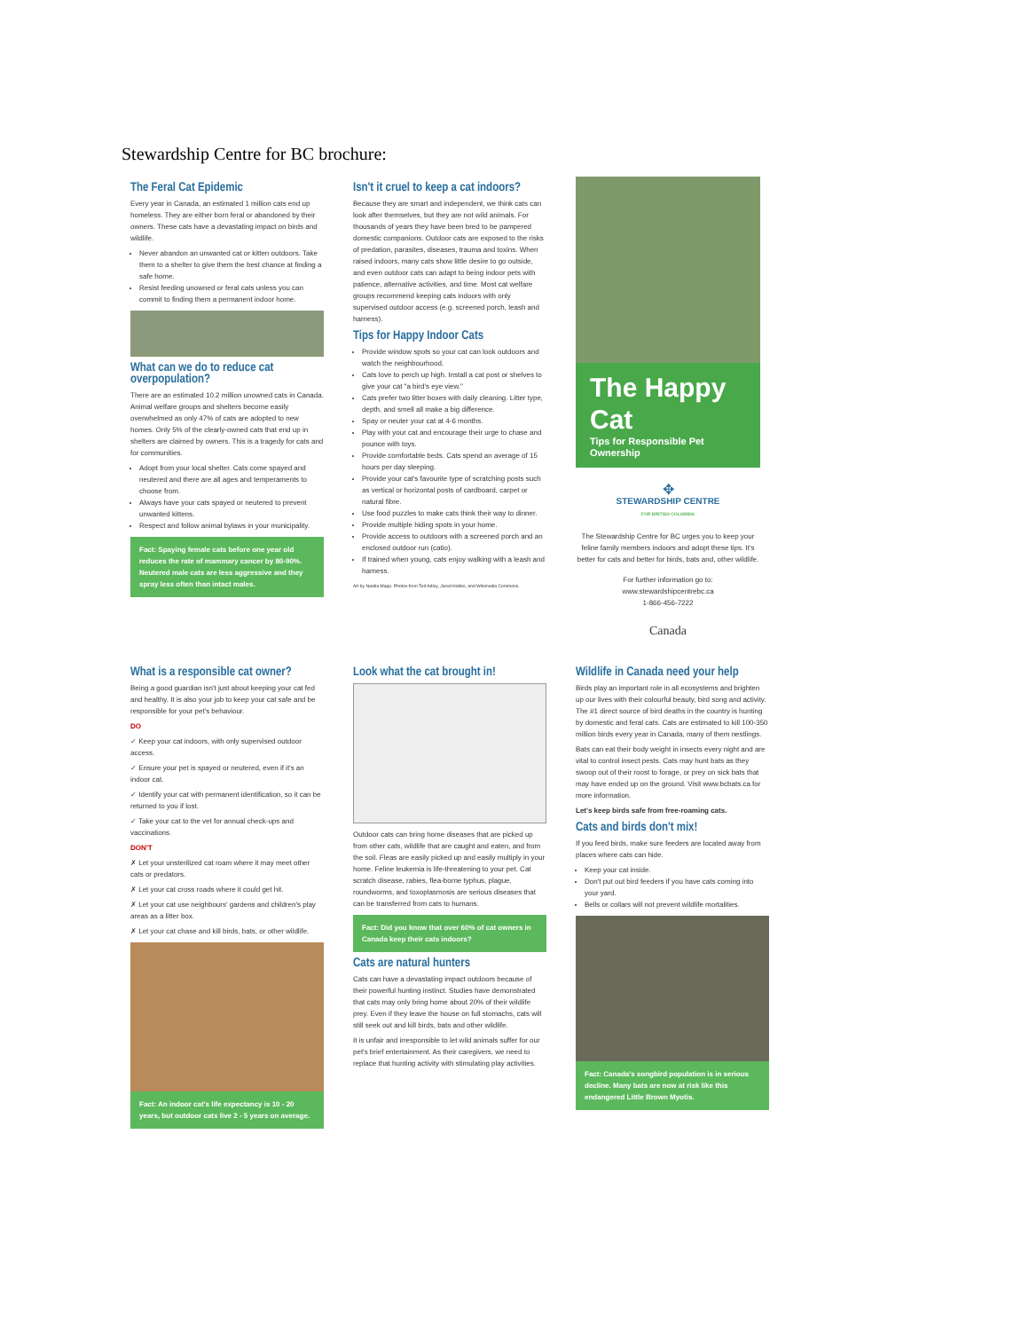Stewardship Centre for BC brochure:
The Feral Cat Epidemic
Every year in Canada, an estimated 1 million cats end up homeless. They are either born feral or abandoned by their owners. These cats have a devastating impact on birds and wildlife.
Never abandon an unwanted cat or kitten outdoors. Take them to a shelter to give them the best chance at finding a safe home.
Resist feeding unowned or feral cats unless you can commit to finding them a permanent indoor home.
What can we do to reduce cat overpopulation?
There are an estimated 10.2 million unowned cats in Canada. Animal welfare groups and shelters become easily overwhelmed as only 47% of cats are adopted to new homes. Only 5% of the clearly-owned cats that end up in shelters are claimed by owners. This is a tragedy for cats and for communities.
Adopt from your local shelter. Cats come spayed and neutered and there are all ages and temperaments to choose from.
Always have your cats spayed or neutered to prevent unwanted kittens.
Respect and follow animal bylaws in your municipality.
Fact: Spaying female cats before one year old reduces the rate of mammary cancer by 80-90%. Neutered male cats are less aggressive and they spray less often than intact males.
Isn't it cruel to keep a cat indoors?
Because they are smart and independent, we think cats can look after themselves, but they are not wild animals. For thousands of years they have been bred to be pampered domestic companions. Outdoor cats are exposed to the risks of predation, parasites, diseases, trauma and toxins. When raised indoors, many cats show little desire to go outside, and even outdoor cats can adapt to being indoor pets with patience, alternative activities, and time. Most cat welfare groups recommend keeping cats indoors with only supervised outdoor access (e.g. screened porch, leash and harness).
Tips for Happy Indoor Cats
Provide window spots so your cat can look outdoors and watch the neighbourhood.
Cats love to perch up high. Install a cat post or shelves to give your cat "a bird's eye view."
Cats prefer two litter boxes with daily cleaning. Litter type, depth, and smell all make a big difference.
Spay or neuter your cat at 4-6 months.
Play with your cat and encourage their urge to chase and pounce with toys.
Provide comfortable beds. Cats spend an average of 15 hours per day sleeping.
Provide your cat's favourite type of scratching posts such as vertical or horizontal posts of cardboard, carpet or natural fibre.
Use food puzzles to make cats think their way to dinner.
Provide multiple hiding spots in your home.
Provide access to outdoors with a screened porch and an enclosed outdoor run (catio).
If trained when young, cats enjoy walking with a leash and harness.
Art by Nardia Mapp. Photos from Ted Adley, Jared Hobbs, and Wikimedia Commons.
The Happy Cat
Tips for Responsible Pet Ownership
✥
STEWARDSHIP CENTRE
FOR BRITISH COLUMBIA
The Stewardship Centre for BC urges you to keep your feline family members indoors and adopt these tips. It's better for cats and better for birds, bats and, other wildlife.
For further information go to:
www.stewardshipcentrebc.ca
1-866-456-7222
Canada
What is a responsible cat owner?
Being a good guardian isn't just about keeping your cat fed and healthy. It is also your job to keep your cat safe and be responsible for your pet's behaviour.
DO
✓ Keep your cat indoors, with only supervised outdoor access.
✓ Ensure your pet is spayed or neutered, even if it's an indoor cat.
✓ Identify your cat with permanent identification, so it can be returned to you if lost.
✓ Take your cat to the vet for annual check-ups and vaccinations.
DON'T
✗ Let your unsterilized cat roam where it may meet other cats or predators.
✗ Let your cat cross roads where it could get hit.
✗ Let your cat use neighbours' gardens and children's play areas as a litter box.
✗ Let your cat chase and kill birds, bats, or other wildlife.
Fact: An indoor cat's life expectancy is 10 - 20 years, but outdoor cats live 2 - 5 years on average.
Look what the cat brought in!
Outdoor cats can bring home diseases that are picked up from other cats, wildlife that are caught and eaten, and from the soil. Fleas are easily picked up and easily multiply in your home. Feline leukemia is life-threatening to your pet. Cat scratch disease, rabies, flea-borne typhus, plague, roundworms, and toxoplasmosis are serious diseases that can be transferred from cats to humans.
Fact: Did you know that over 60% of cat owners in Canada keep their cats indoors?
Cats are natural hunters
Cats can have a devastating impact outdoors because of their powerful hunting instinct. Studies have demonstrated that cats may only bring home about 20% of their wildlife prey. Even if they leave the house on full stomachs, cats will still seek out and kill birds, bats and other wildlife.
It is unfair and irresponsible to let wild animals suffer for our pet's brief entertainment. As their caregivers, we need to replace that hunting activity with stimulating play activities.
Wildlife in Canada need your help
Birds play an important role in all ecosystems and brighten up our lives with their colourful beauty, bird song and activity. The #1 direct source of bird deaths in the country is hunting by domestic and feral cats. Cats are estimated to kill 100-350 million birds every year in Canada, many of them nestlings.
Bats can eat their body weight in insects every night and are vital to control insect pests. Cats may hunt bats as they swoop out of their roost to forage, or prey on sick bats that may have ended up on the ground. Visit www.bcbats.ca for more information.
Let's keep birds safe from free-roaming cats.
Cats and birds don't mix!
If you feed birds, make sure feeders are located away from places where cats can hide.
Keep your cat inside.
Don't put out bird feeders if you have cats coming into your yard.
Bells or collars will not prevent wildlife mortalities.
Fact: Canada's songbird population is in serious decline. Many bats are now at risk like this endangered Little Brown Myotis.